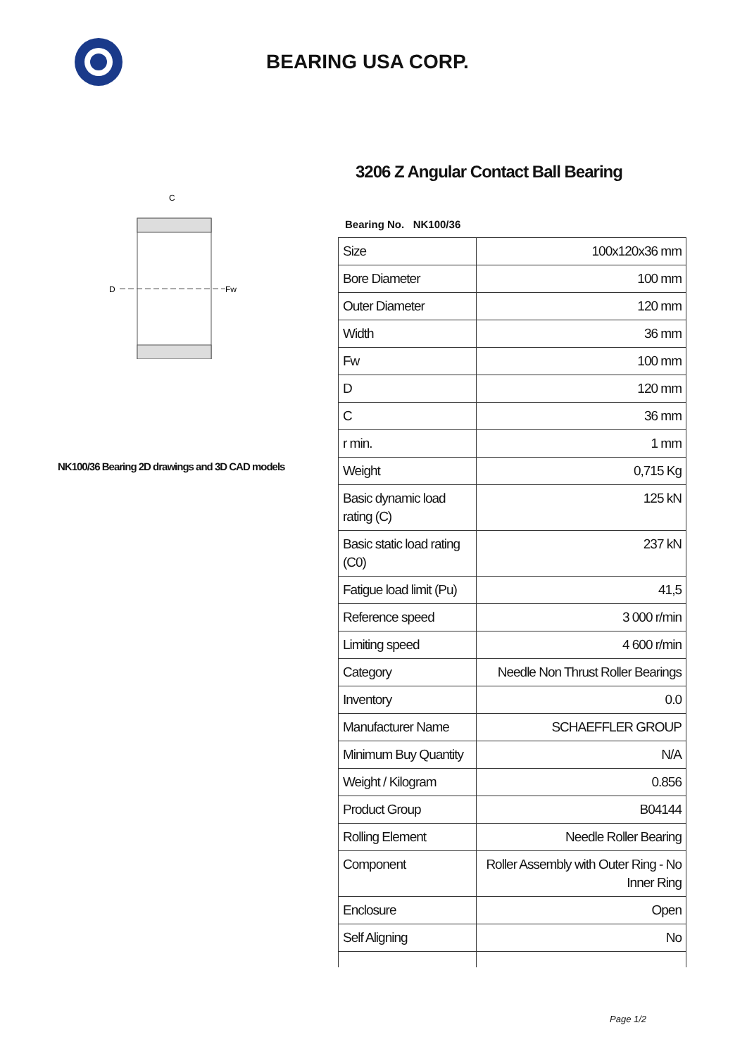BEARING USA CORP.
C
D
Fw
NK100/36 Bearing 2D drawings and 3D CAD models
3206 Z Angular Contact Ball Bearing
Bearing No. NK100/36
| Size | 100x120x36 mm |
| Bore Diameter | 100 mm |
| Outer Diameter | 120 mm |
| Width | 36 mm |
| Fw | 100 mm |
| D | 120 mm |
| C | 36 mm |
| r min. | 1 mm |
| Weight | 0,715 Kg |
| Basic dynamic load rating (C) | 125 kN |
| Basic static load rating (C0) | 237 kN |
| Fatigue load limit (Pu) | 41,5 |
| Reference speed | 3 000 r/min |
| Limiting speed | 4 600 r/min |
| Category | Needle Non Thrust Roller Bearings |
| Inventory | 0.0 |
| Manufacturer Name | SCHAEFFLER GROUP |
| Minimum Buy Quantity | N/A |
| Weight / Kilogram | 0.856 |
| Product Group | B04144 |
| Rolling Element | Needle Roller Bearing |
| Component | Roller Assembly with Outer Ring - No Inner Ring |
| Enclosure | Open |
| Self Aligning | No |
Page 1/2